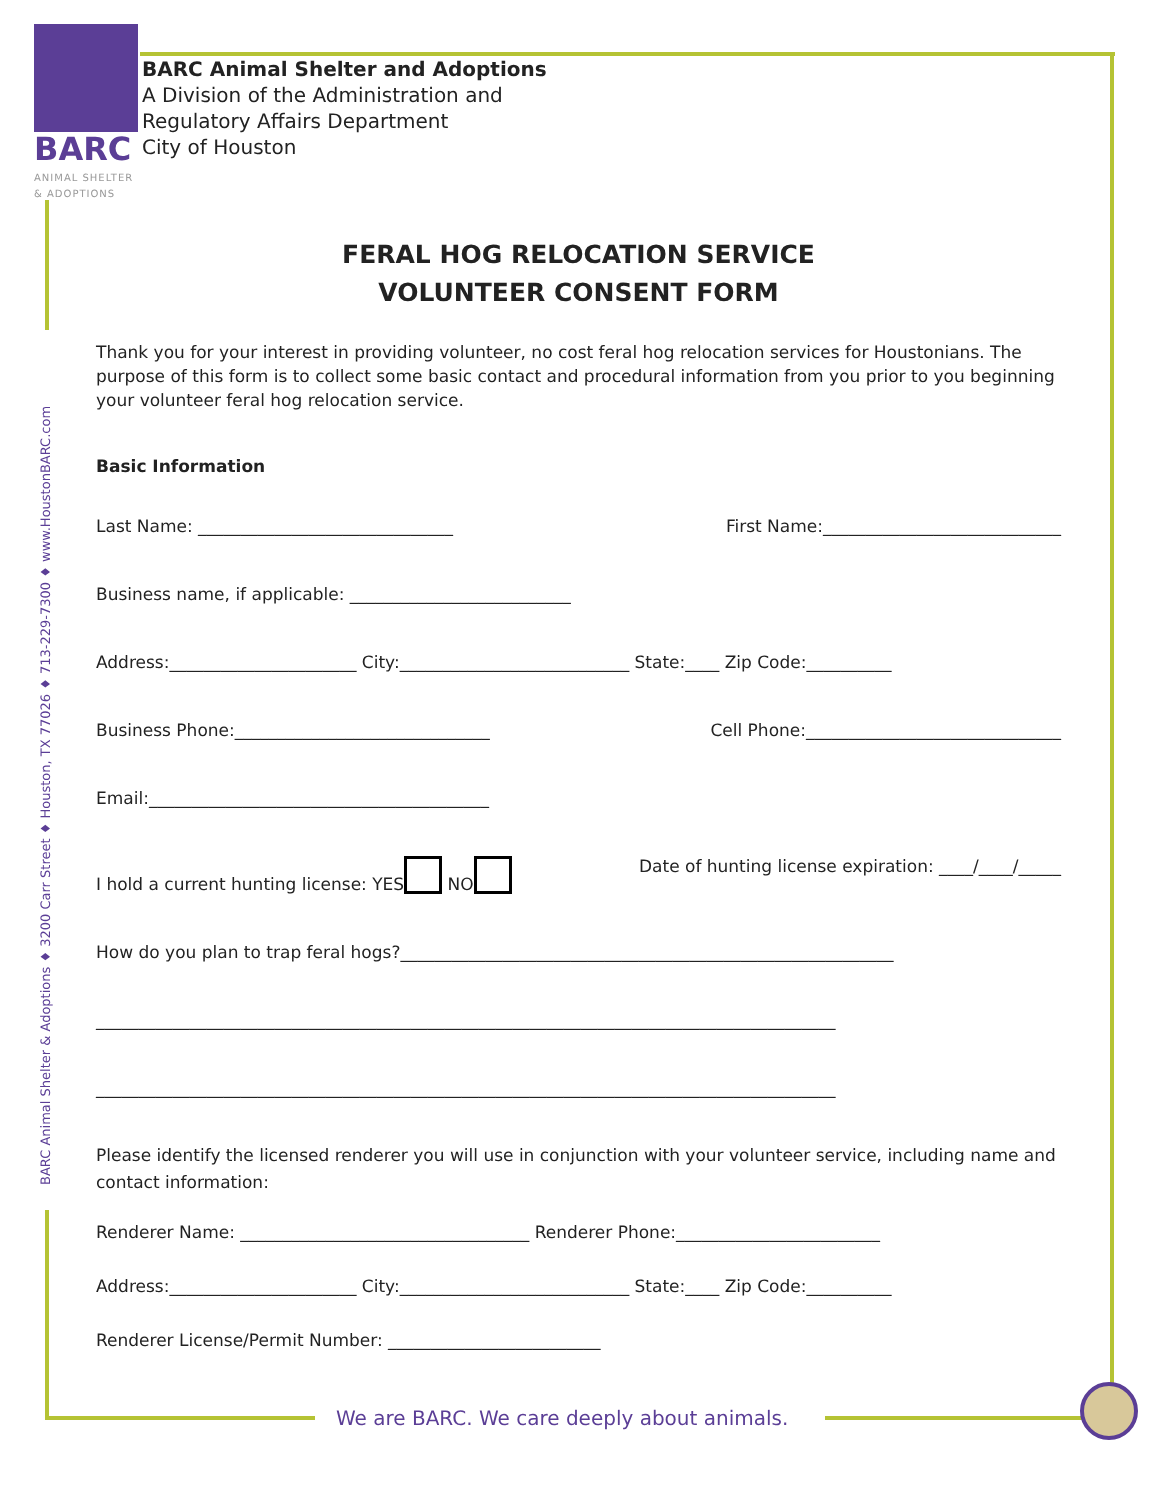BARC
ANIMAL SHELTER
& ADOPTIONS
BARC Animal Shelter and Adoptions
A Division of the Administration and
Regulatory Affairs Department
City of Houston
BARC Animal Shelter & Adoptions ♦ 3200 Carr Street ♦ Houston, TX 77026 ♦ 713-229-7300 ♦ www.HoustonBARC.com
FERAL HOG RELOCATION SERVICE
VOLUNTEER CONSENT FORM
Thank you for your interest in providing volunteer, no cost feral hog relocation services for Houstonians. The purpose of this form is to collect some basic contact and procedural information from you prior to you beginning your volunteer feral hog relocation service.
Basic Information
Last Name: ______________________________ First Name:____________________________
Business name, if applicable: __________________________
Address:______________________ City:___________________________ State:____ Zip Code:__________
Business Phone:______________________________ Cell Phone:______________________________
Email:________________________________________
I hold a current hunting license: YES NO Date of hunting license expiration: ____/____/_____
How do you plan to trap feral hogs?__________________________________________________________
_______________________________________________________________________________________
_______________________________________________________________________________________
Please identify the licensed renderer you will use in conjunction with your volunteer service, including name and contact information:
Renderer Name: __________________________________ Renderer Phone:________________________
Address:______________________ City:___________________________ State:____ Zip Code:__________
Renderer License/Permit Number: _________________________
We are BARC. We care deeply about animals.